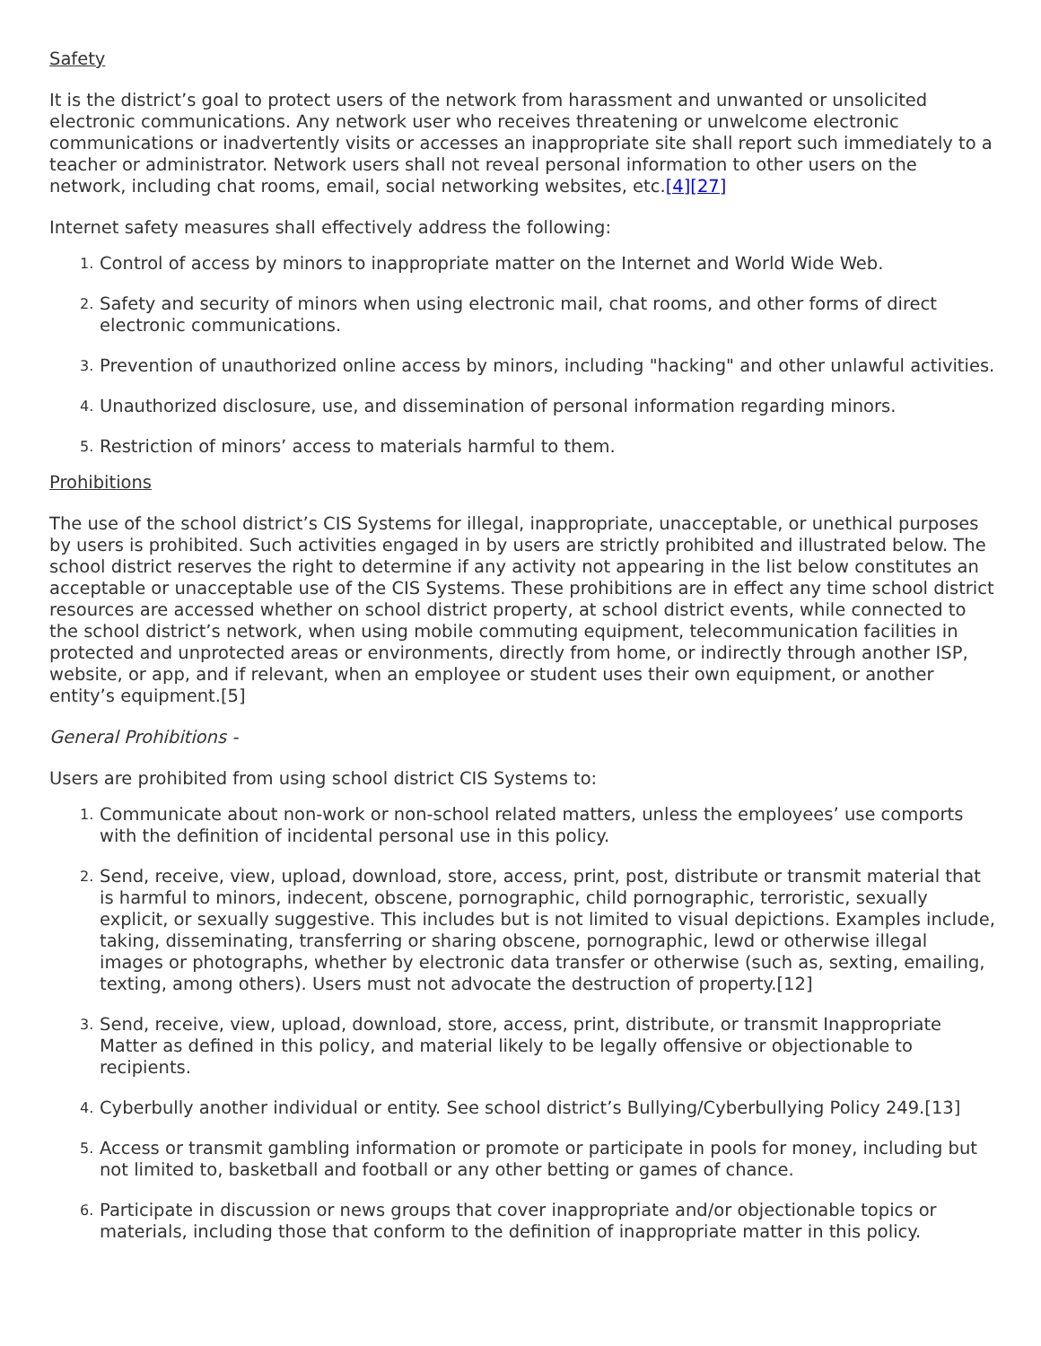Safety
It is the district’s goal to protect users of the network from harassment and unwanted or unsolicited electronic communications. Any network user who receives threatening or unwelcome electronic communications or inadvertently visits or accesses an inappropriate site shall report such immediately to a teacher or administrator. Network users shall not reveal personal information to other users on the network, including chat rooms, email, social networking websites, etc.[4][27]
Internet safety measures shall effectively address the following:
1. Control of access by minors to inappropriate matter on the Internet and World Wide Web.
2. Safety and security of minors when using electronic mail, chat rooms, and other forms of direct electronic communications.
3. Prevention of unauthorized online access by minors, including "hacking" and other unlawful activities.
4. Unauthorized disclosure, use, and dissemination of personal information regarding minors.
5. Restriction of minors’ access to materials harmful to them.
Prohibitions
The use of the school district’s CIS Systems for illegal, inappropriate, unacceptable, or unethical purposes by users is prohibited. Such activities engaged in by users are strictly prohibited and illustrated below. The school district reserves the right to determine if any activity not appearing in the list below constitutes an acceptable or unacceptable use of the CIS Systems. These prohibitions are in effect any time school district resources are accessed whether on school district property, at school district events, while connected to the school district’s network, when using mobile commuting equipment, telecommunication facilities in protected and unprotected areas or environments, directly from home, or indirectly through another ISP, website, or app, and if relevant, when an employee or student uses their own equipment, or another entity’s equipment.[5]
General Prohibitions -
Users are prohibited from using school district CIS Systems to:
1. Communicate about non-work or non-school related matters, unless the employees’ use comports with the definition of incidental personal use in this policy.
2. Send, receive, view, upload, download, store, access, print, post, distribute or transmit material that is harmful to minors, indecent, obscene, pornographic, child pornographic, terroristic, sexually explicit, or sexually suggestive. This includes but is not limited to visual depictions. Examples include, taking, disseminating, transferring or sharing obscene, pornographic, lewd or otherwise illegal images or photographs, whether by electronic data transfer or otherwise (such as, sexting, emailing, texting, among others). Users must not advocate the destruction of property.[12]
3. Send, receive, view, upload, download, store, access, print, distribute, or transmit Inappropriate Matter as defined in this policy, and material likely to be legally offensive or objectionable to recipients.
4. Cyberbully another individual or entity. See school district’s Bullying/Cyberbullying Policy 249.[13]
5. Access or transmit gambling information or promote or participate in pools for money, including but not limited to, basketball and football or any other betting or games of chance.
6. Participate in discussion or news groups that cover inappropriate and/or objectionable topics or materials, including those that conform to the definition of inappropriate matter in this policy.